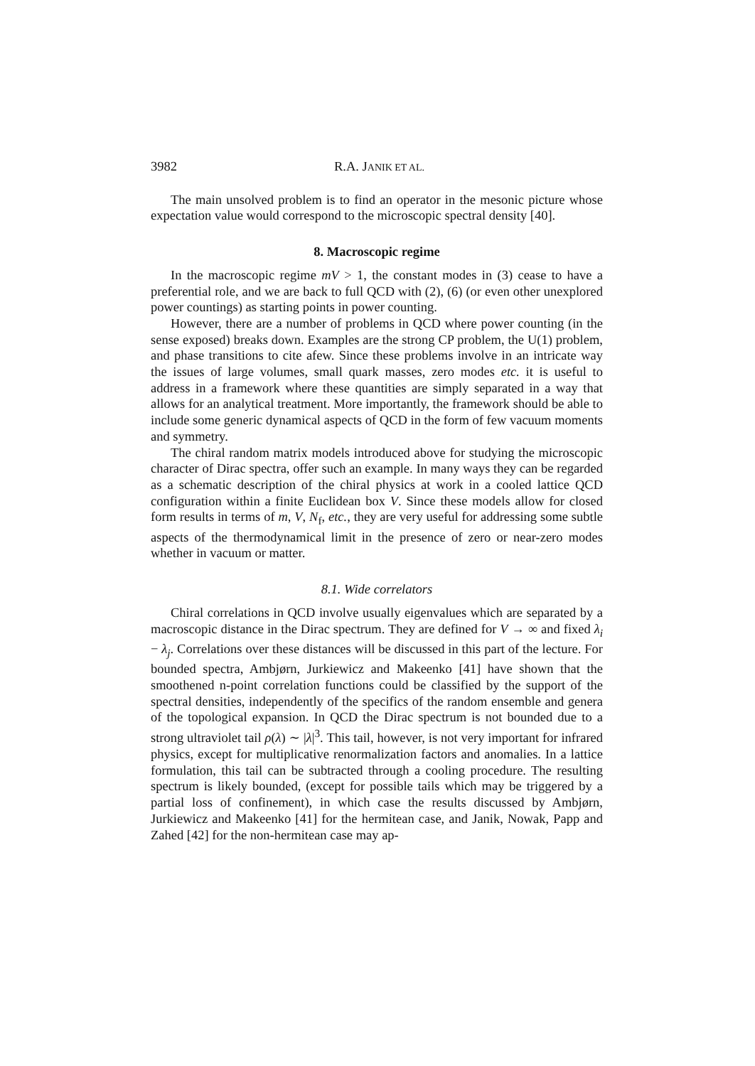3982 R.A. JANIK ET AL.
The main unsolved problem is to find an operator in the mesonic picture whose expectation value would correspond to the microscopic spectral density [40].
8. Macroscopic regime
In the macroscopic regime mV > 1, the constant modes in (3) cease to have a preferential role, and we are back to full QCD with (2), (6) (or even other unexplored power countings) as starting points in power counting.
However, there are a number of problems in QCD where power counting (in the sense exposed) breaks down. Examples are the strong CP problem, the U(1) problem, and phase transitions to cite afew. Since these problems involve in an intricate way the issues of large volumes, small quark masses, zero modes etc. it is useful to address in a framework where these quantities are simply separated in a way that allows for an analytical treatment. More importantly, the framework should be able to include some generic dynamical aspects of QCD in the form of few vacuum moments and symmetry.
The chiral random matrix models introduced above for studying the microscopic character of Dirac spectra, offer such an example. In many ways they can be regarded as a schematic description of the chiral physics at work in a cooled lattice QCD configuration within a finite Euclidean box V. Since these models allow for closed form results in terms of m, V, N<sub>f</sub>, etc., they are very useful for addressing some subtle aspects of the thermodynamical limit in the presence of zero or near-zero modes whether in vacuum or matter.
8.1. Wide correlators
Chiral correlations in QCD involve usually eigenvalues which are separated by a macroscopic distance in the Dirac spectrum. They are defined for V → ∞ and fixed λ<sub>i</sub> − λ<sub>j</sub>. Correlations over these distances will be discussed in this part of the lecture. For bounded spectra, Ambjørn, Jurkiewicz and Makeenko [41] have shown that the smoothened n-point correlation functions could be classified by the support of the spectral densities, independently of the specifics of the random ensemble and genera of the topological expansion. In QCD the Dirac spectrum is not bounded due to a strong ultraviolet tail ρ(λ) ∼ |λ|<sup>3</sup>. This tail, however, is not very important for infrared physics, except for multiplicative renormalization factors and anomalies. In a lattice formulation, this tail can be subtracted through a cooling procedure. The resulting spectrum is likely bounded, (except for possible tails which may be triggered by a partial loss of confinement), in which case the results discussed by Ambjørn, Jurkiewicz and Makeenko [41] for the hermitean case, and Janik, Nowak, Papp and Zahed [42] for the non-hermitean case may ap-